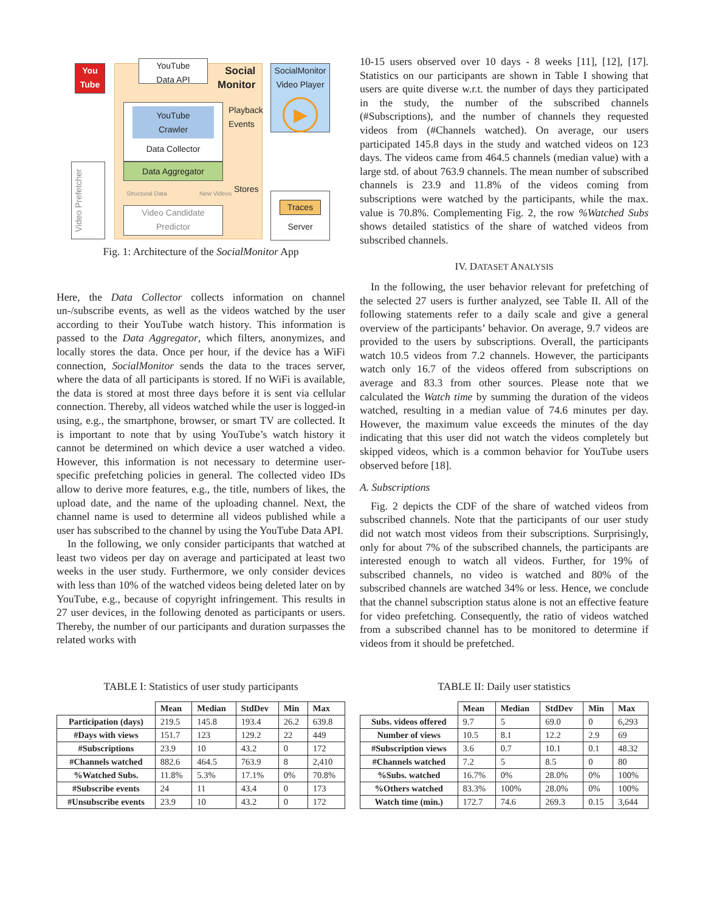You
Tube
YouTube
Data API
Social
Monitor
SocialMonitor
Video Player
▶
YouTube
Crawler
Data Collector
Playback
Events
Data Aggregator
Structural Data New Videos Stores
Video Candidate
Predictor
Video Prefetcher
Traces
Server
Fig. 1: Architecture of the SocialMonitor App
Here, the Data Collector collects information on channel un-/subscribe events, as well as the videos watched by the user according to their YouTube watch history. This information is passed to the Data Aggregator, which filters, anonymizes, and locally stores the data. Once per hour, if the device has a WiFi connection, SocialMonitor sends the data to the traces server, where the data of all participants is stored. If no WiFi is available, the data is stored at most three days before it is sent via cellular connection. Thereby, all videos watched while the user is logged-in using, e.g., the smartphone, browser, or smart TV are collected. It is important to note that by using YouTube’s watch history it cannot be determined on which device a user watched a video. However, this information is not necessary to determine user-specific prefetching policies in general. The collected video IDs allow to derive more features, e.g., the title, numbers of likes, the upload date, and the name of the uploading channel. Next, the channel name is used to determine all videos published while a user has subscribed to the channel by using the YouTube Data API.
In the following, we only consider participants that watched at least two videos per day on average and participated at least two weeks in the user study. Furthermore, we only consider devices with less than 10% of the watched videos being deleted later on by YouTube, e.g., because of copyright infringement. This results in 27 user devices, in the following denoted as participants or users. Thereby, the number of our participants and duration surpasses the related works with
10-15 users observed over 10 days - 8 weeks [11], [12], [17]. Statistics on our participants are shown in Table I showing that users are quite diverse w.r.t. the number of days they participated in the study, the number of the subscribed channels (#Subscriptions), and the number of channels they requested videos from (#Channels watched). On average, our users participated 145.8 days in the study and watched videos on 123 days. The videos came from 464.5 channels (median value) with a large std. of about 763.9 channels. The mean number of subscribed channels is 23.9 and 11.8% of the videos coming from subscriptions were watched by the participants, while the max. value is 70.8%. Complementing Fig. 2, the row %Watched Subs shows detailed statistics of the share of watched videos from subscribed channels.
IV. DATASET ANALYSIS
In the following, the user behavior relevant for prefetching of the selected 27 users is further analyzed, see Table II. All of the following statements refer to a daily scale and give a general overview of the participants’ behavior. On average, 9.7 videos are provided to the users by subscriptions. Overall, the participants watch 10.5 videos from 7.2 channels. However, the participants watch only 16.7 of the videos offered from subscriptions on average and 83.3 from other sources. Please note that we calculated the Watch time by summing the duration of the videos watched, resulting in a median value of 74.6 minutes per day. However, the maximum value exceeds the minutes of the day indicating that this user did not watch the videos completely but skipped videos, which is a common behavior for YouTube users observed before [18].
A. Subscriptions
Fig. 2 depicts the CDF of the share of watched videos from subscribed channels. Note that the participants of our user study did not watch most videos from their subscriptions. Surprisingly, only for about 7% of the subscribed channels, the participants are interested enough to watch all videos. Further, for 19% of subscribed channels, no video is watched and 80% of the subscribed channels are watched 34% or less. Hence, we conclude that the channel subscription status alone is not an effective feature for video prefetching. Consequently, the ratio of videos watched from a subscribed channel has to be monitored to determine if videos from it should be prefetched.
TABLE I: Statistics of user study participants
| | Mean | Median | StdDev | Min | Max |
| --- | --- | --- | --- | --- | --- |
| Participation (days) | 219.5 | 145.8 | 193.4 | 26.2 | 639.8 |
| #Days with views | 151.7 | 123 | 129.2 | 22 | 449 |
| #Subscriptions | 23.9 | 10 | 43.2 | 0 | 172 |
| #Channels watched | 882.6 | 464.5 | 763.9 | 8 | 2,410 |
| %Watched Subs. | 11.8% | 5.3% | 17.1% | 0% | 70.8% |
| #Subscribe events | 24 | 11 | 43.4 | 0 | 173 |
| #Unsubscribe events | 23.9 | 10 | 43.2 | 0 | 172 |
TABLE II: Daily user statistics
| | Mean | Median | StdDev | Min | Max |
| --- | --- | --- | --- | --- | --- |
| Subs. videos offered | 9.7 | 5 | 69.0 | 0 | 6,293 |
| Number of views | 10.5 | 8.1 | 12.2 | 2.9 | 69 |
| #Subscription views | 3.6 | 0.7 | 10.1 | 0.1 | 48.32 |
| #Channels watched | 7.2 | 5 | 8.5 | 0 | 80 |
| %Subs. watched | 16.7% | 0% | 28.0% | 0% | 100% |
| %Others watched | 83.3% | 100% | 28.0% | 0% | 100% |
| Watch time (min.) | 172.7 | 74.6 | 269.3 | 0.15 | 3,644 |